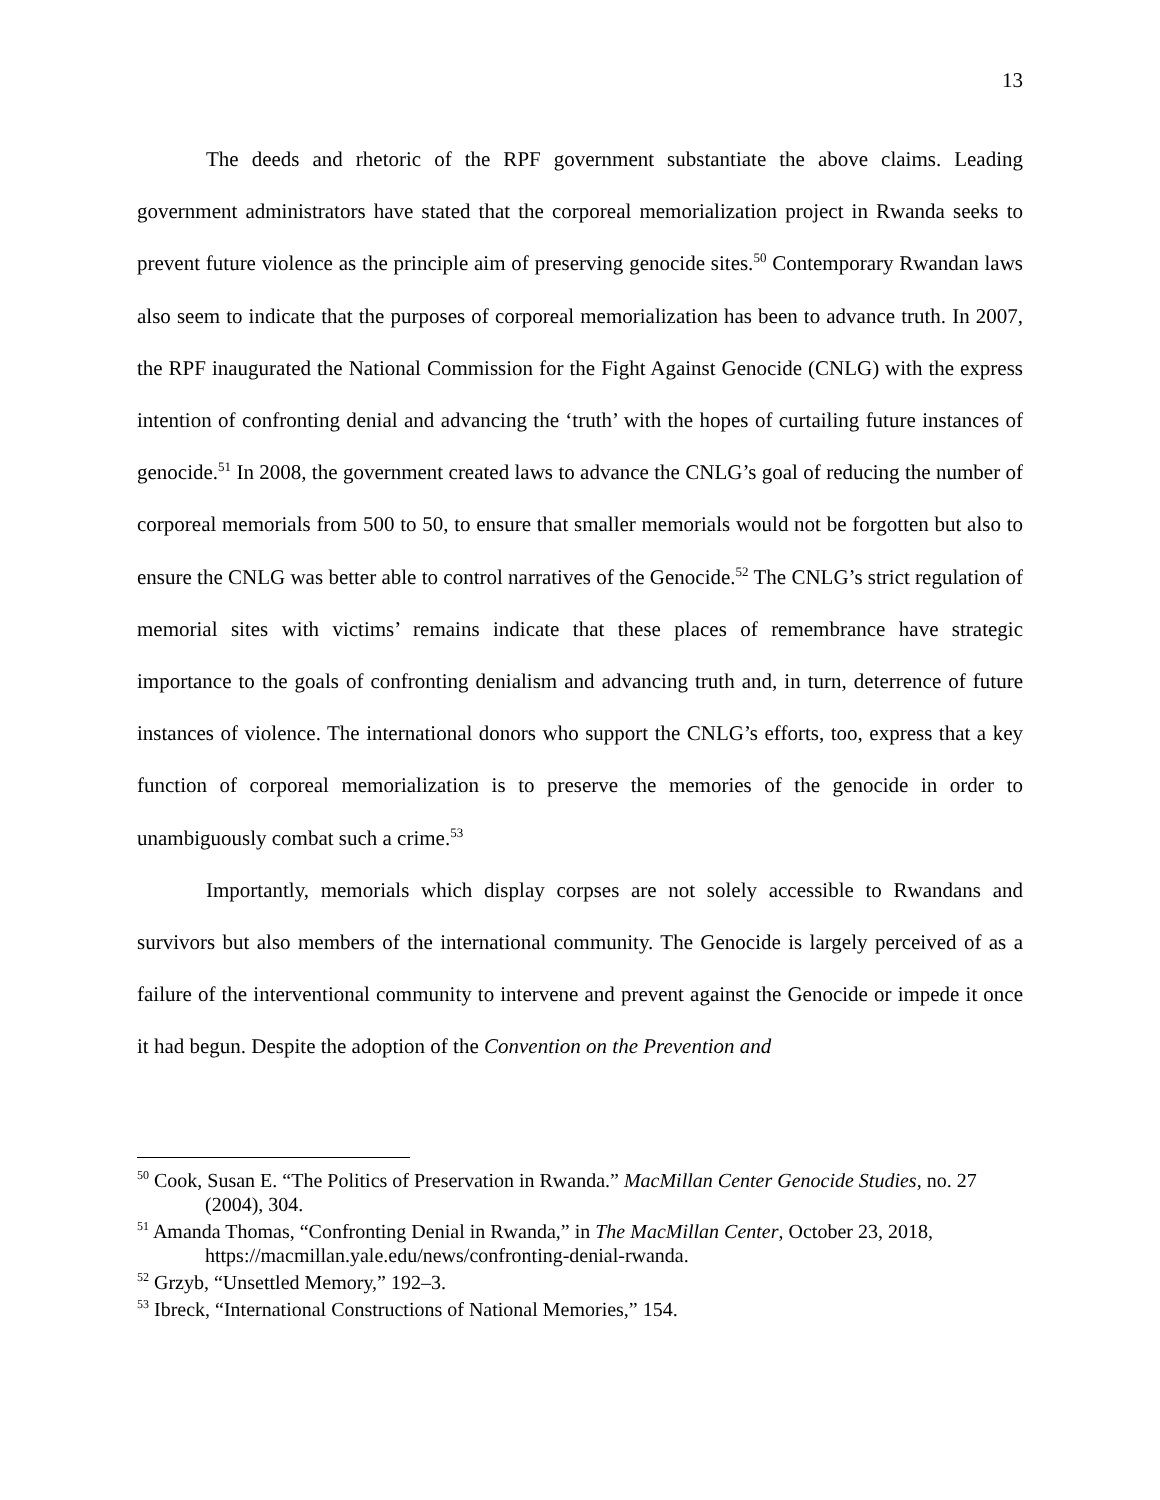13
The deeds and rhetoric of the RPF government substantiate the above claims. Leading government administrators have stated that the corporeal memorialization project in Rwanda seeks to prevent future violence as the principle aim of preserving genocide sites.<sup>50</sup> Contemporary Rwandan laws also seem to indicate that the purposes of corporeal memorialization has been to advance truth. In 2007, the RPF inaugurated the National Commission for the Fight Against Genocide (CNLG) with the express intention of confronting denial and advancing the ‘truth’ with the hopes of curtailing future instances of genocide.<sup>51</sup> In 2008, the government created laws to advance the CNLG’s goal of reducing the number of corporeal memorials from 500 to 50, to ensure that smaller memorials would not be forgotten but also to ensure the CNLG was better able to control narratives of the Genocide.<sup>52</sup> The CNLG’s strict regulation of memorial sites with victims’ remains indicate that these places of remembrance have strategic importance to the goals of confronting denialism and advancing truth and, in turn, deterrence of future instances of violence. The international donors who support the CNLG’s efforts, too, express that a key function of corporeal memorialization is to preserve the memories of the genocide in order to unambiguously combat such a crime.<sup>53</sup>
Importantly, memorials which display corpses are not solely accessible to Rwandans and survivors but also members of the international community. The Genocide is largely perceived of as a failure of the interventional community to intervene and prevent against the Genocide or impede it once it had begun. Despite the adoption of the Convention on the Prevention and
<sup>50</sup> Cook, Susan E. “The Politics of Preservation in Rwanda.” MacMillan Center Genocide Studies, no. 27 (2004), 304.
<sup>51</sup> Amanda Thomas, “Confronting Denial in Rwanda,” in The MacMillan Center, October 23, 2018, https://macmillan.yale.edu/news/confronting-denial-rwanda.
<sup>52</sup> Grzyb, “Unsettled Memory,” 192–3.
<sup>53</sup> Ibreck, “International Constructions of National Memories,” 154.